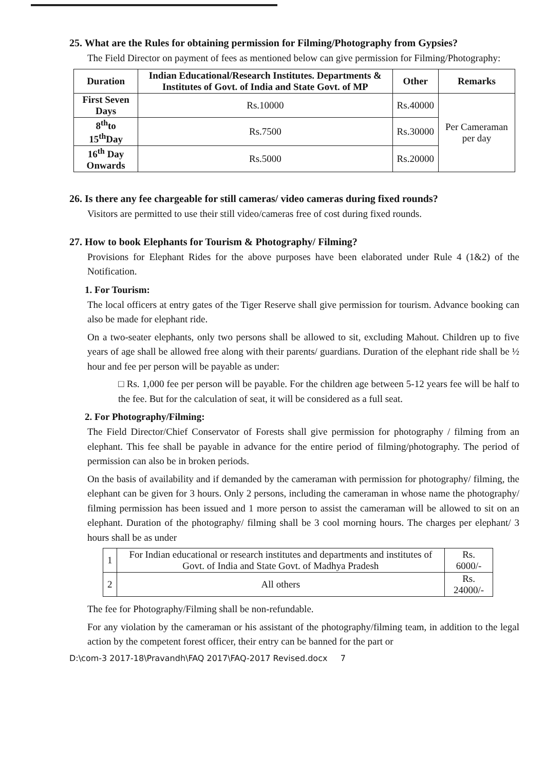25. What are the Rules for obtaining permission for Filming/Photography from Gypsies?
The Field Director on payment of fees as mentioned below can give permission for Filming/Photography:
| Duration | Indian Educational/Research Institutes. Departments & Institutes of Govt. of India and State Govt. of MP | Other | Remarks |
| --- | --- | --- | --- |
| First Seven Days | Rs.10000 | Rs.40000 | Per Cameraman per day |
| 8<sup>th</sup>to 15<sup>th</sup>Day | Rs.7500 | Rs.30000 | |
| 16<sup>th</sup> Day Onwards | Rs.5000 | Rs.20000 | |
26. Is there any fee chargeable for still cameras/ video cameras during fixed rounds?
Visitors are permitted to use their still video/cameras free of cost during fixed rounds.
27. How to book Elephants for Tourism & Photography/ Filming?
Provisions for Elephant Rides for the above purposes have been elaborated under Rule 4 (1&2) of the Notification.
1. For Tourism:
The local officers at entry gates of the Tiger Reserve shall give permission for tourism. Advance booking can also be made for elephant ride.
On a two-seater elephants, only two persons shall be allowed to sit, excluding Mahout. Children up to five years of age shall be allowed free along with their parents/ guardians. Duration of the elephant ride shall be ½ hour and fee per person will be payable as under:
□ Rs. 1,000 fee per person will be payable. For the children age between 5-12 years fee will be half to the fee. But for the calculation of seat, it will be considered as a full seat.
2. For Photography/Filming:
The Field Director/Chief Conservator of Forests shall give permission for photography / filming from an elephant. This fee shall be payable in advance for the entire period of filming/photography. The period of permission can also be in broken periods.
On the basis of availability and if demanded by the cameraman with permission for photography/ filming, the elephant can be given for 3 hours. Only 2 persons, including the cameraman in whose name the photography/ filming permission has been issued and 1 more person to assist the cameraman will be allowed to sit on an elephant. Duration of the photography/ filming shall be 3 cool morning hours. The charges per elephant/ 3 hours shall be as under
| 1 | For Indian educational or research institutes and departments and institutes of Govt. of India and State Govt. of Madhya Pradesh | Rs. 6000/- |
| 2 | All others | Rs. 24000/- |
The fee for Photography/Filming shall be non-refundable.
For any violation by the cameraman or his assistant of the photography/filming team, in addition to the legal action by the competent forest officer, their entry can be banned for the part or
D:\com-3 2017-18\Pravandh\FAQ 2017\FAQ-2017 Revised.docx 7